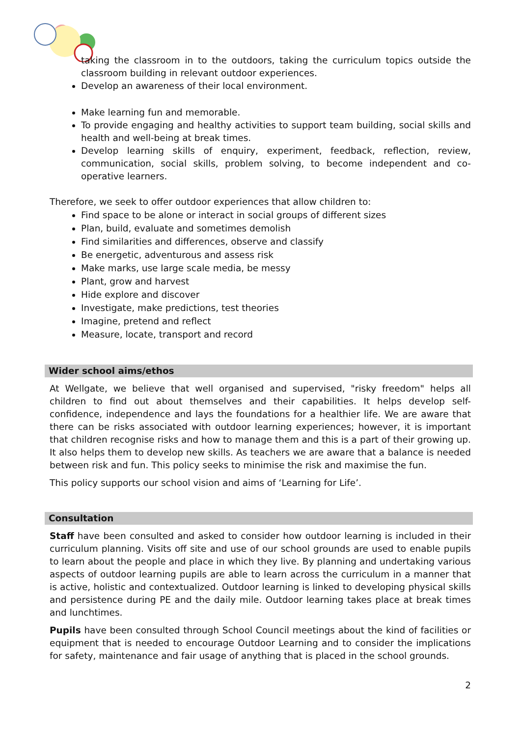taking the classroom in to the outdoors, taking the curriculum topics outside the classroom building in relevant outdoor experiences.
Develop an awareness of their local environment.
Make learning fun and memorable.
To provide engaging and healthy activities to support team building, social skills and health and well-being at break times.
Develop learning skills of enquiry, experiment, feedback, reflection, review, communication, social skills, problem solving, to become independent and co-operative learners.
Therefore, we seek to offer outdoor experiences that allow children to:
Find space to be alone or interact in social groups of different sizes
Plan, build, evaluate and sometimes demolish
Find similarities and differences, observe and classify
Be energetic, adventurous and assess risk
Make marks, use large scale media, be messy
Plant, grow and harvest
Hide explore and discover
Investigate, make predictions, test theories
Imagine, pretend and reflect
Measure, locate, transport and record
Wider school aims/ethos
At Wellgate, we believe that well organised and supervised, "risky freedom" helps all children to find out about themselves and their capabilities. It helps develop self-confidence, independence and lays the foundations for a healthier life. We are aware that there can be risks associated with outdoor learning experiences; however, it is important that children recognise risks and how to manage them and this is a part of their growing up. It also helps them to develop new skills. As teachers we are aware that a balance is needed between risk and fun. This policy seeks to minimise the risk and maximise the fun.
This policy supports our school vision and aims of ‘Learning for Life’.
Consultation
Staff have been consulted and asked to consider how outdoor learning is included in their curriculum planning. Visits off site and use of our school grounds are used to enable pupils to learn about the people and place in which they live. By planning and undertaking various aspects of outdoor learning pupils are able to learn across the curriculum in a manner that is active, holistic and contextualized. Outdoor learning is linked to developing physical skills and persistence during PE and the daily mile. Outdoor learning takes place at break times and lunchtimes.
Pupils have been consulted through School Council meetings about the kind of facilities or equipment that is needed to encourage Outdoor Learning and to consider the implications for safety, maintenance and fair usage of anything that is placed in the school grounds.
2